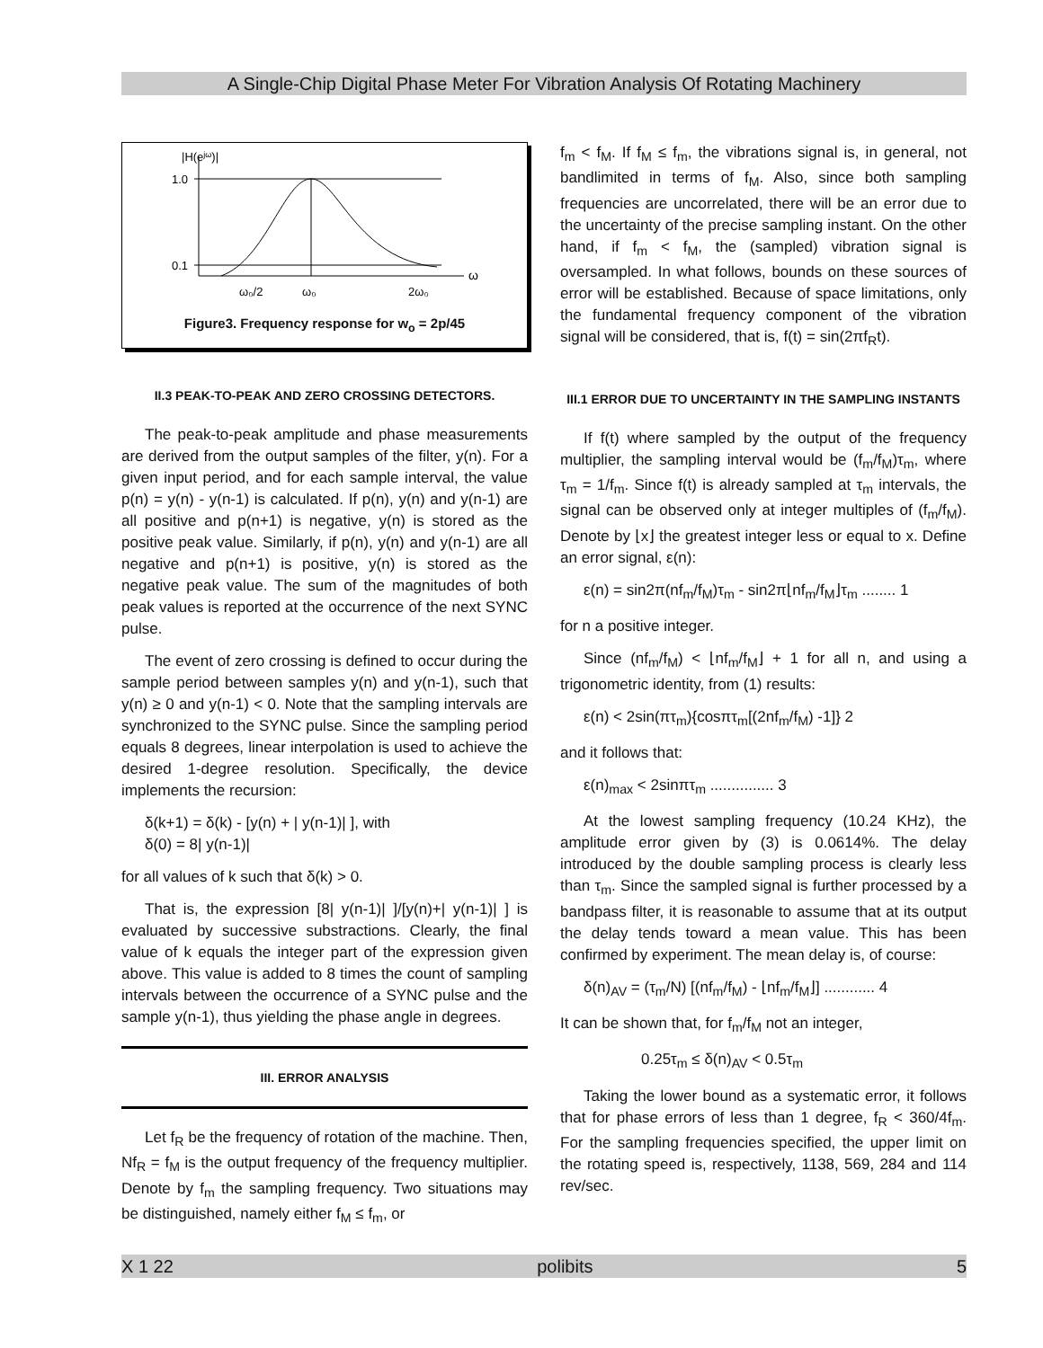A Single-Chip Digital Phase Meter For Vibration Analysis Of Rotating Machinery
|H(ejω)|
1.0
0.1
ω
ω₀/2
ω₀
2ω₀
Figure3. Frequency response for w<sub>o</sub> = 2p/45
II.3 PEAK-TO-PEAK AND ZERO CROSSING DETECTORS.
The peak-to-peak amplitude and phase measurements are derived from the output samples of the filter, y(n). For a given input period, and for each sample interval, the value p(n) = y(n) - y(n-1) is calculated. If p(n), y(n) and y(n-1) are all positive and p(n+1) is negative, y(n) is stored as the positive peak value. Similarly, if p(n), y(n) and y(n-1) are all negative and p(n+1) is positive, y(n) is stored as the negative peak value. The sum of the magnitudes of both peak values is reported at the occurrence of the next SYNC pulse.
The event of zero crossing is defined to occur during the sample period between samples y(n) and y(n-1), such that y(n) ≥ 0 and y(n-1) < 0. Note that the sampling intervals are synchronized to the SYNC pulse. Since the sampling period equals 8 degrees, linear interpolation is used to achieve the desired 1-degree resolution. Specifically, the device implements the recursion:
δ(k+1) = δ(k) - [y(n) + | y(n-1)| ], with
δ(0) = 8| y(n-1)|
for all values of k such that δ(k) > 0.
That is, the expression [8| y(n-1)| ]/[y(n)+| y(n-1)| ] is evaluated by successive substractions. Clearly, the final value of k equals the integer part of the expression given above. This value is added to 8 times the count of sampling intervals between the occurrence of a SYNC pulse and the sample y(n-1), thus yielding the phase angle in degrees.
III. ERROR ANALYSIS
Let f<sub>R</sub> be the frequency of rotation of the machine. Then, Nf<sub>R</sub> = f<sub>M</sub> is the output frequency of the frequency multiplier. Denote by f<sub>m</sub> the sampling frequency. Two situations may be distinguished, namely either f<sub>M</sub> ≤ f<sub>m</sub>, or
f<sub>m</sub> < f<sub>M</sub>. If f<sub>M</sub> ≤ f<sub>m</sub>, the vibrations signal is, in general, not bandlimited in terms of f<sub>M</sub>. Also, since both sampling frequencies are uncorrelated, there will be an error due to the uncertainty of the precise sampling instant. On the other hand, if f<sub>m</sub> < f<sub>M</sub>, the (sampled) vibration signal is oversampled. In what follows, bounds on these sources of error will be established. Because of space limitations, only the fundamental frequency component of the vibration signal will be considered, that is, f(t) = sin(2πf<sub>R</sub>t).
III.1 ERROR DUE TO UNCERTAINTY IN THE SAMPLING INSTANTS
If f(t) where sampled by the output of the frequency multiplier, the sampling interval would be (f<sub>m</sub>/f<sub>M</sub>)τ<sub>m</sub>, where τ<sub>m</sub> = 1/f<sub>m</sub>. Since f(t) is already sampled at τ<sub>m</sub> intervals, the signal can be observed only at integer multiples of (f<sub>m</sub>/f<sub>M</sub>). Denote by ⌊x⌋ the greatest integer less or equal to x. Define an error signal, ε(n):
ε(n) = sin2π(nf<sub>m</sub>/f<sub>M</sub>)τ<sub>m</sub> - sin2π⌊nf<sub>m</sub>/f<sub>M</sub>⌋τ<sub>m</sub> ........ 1
for n a positive integer.
Since (nf<sub>m</sub>/f<sub>M</sub>) < ⌊nf<sub>m</sub>/f<sub>M</sub>⌋ + 1 for all n, and using a trigonometric identity, from (1) results:
ε(n) < 2sin(πτ<sub>m</sub>){cosπτ<sub>m</sub>[(2nf<sub>m</sub>/f<sub>M</sub>) -1]} 2
and it follows that:
ε(n)<sub>max</sub> < 2sinπτ<sub>m</sub> ............... 3
At the lowest sampling frequency (10.24 KHz), the amplitude error given by (3) is 0.0614%. The delay introduced by the double sampling process is clearly less than τ<sub>m</sub>. Since the sampled signal is further processed by a bandpass filter, it is reasonable to assume that at its output the delay tends toward a mean value. This has been confirmed by experiment. The mean delay is, of course:
δ(n)<sub>AV</sub> = (τ<sub>m</sub>/N) [(nf<sub>m</sub>/f<sub>M</sub>) - ⌊nf<sub>m</sub>/f<sub>M</sub>⌋] ............ 4
It can be shown that, for f<sub>m</sub>/f<sub>M</sub> not an integer,
0.25τ<sub>m</sub> ≤ δ(n)<sub>AV</sub> < 0.5τ<sub>m</sub>
Taking the lower bound as a systematic error, it follows that for phase errors of less than 1 degree, f<sub>R</sub> < 360/4f<sub>m</sub>. For the sampling frequencies specified, the upper limit on the rotating speed is, respectively, 1138, 569, 284 and 114 rev/sec.
X 1 22 polibits 5